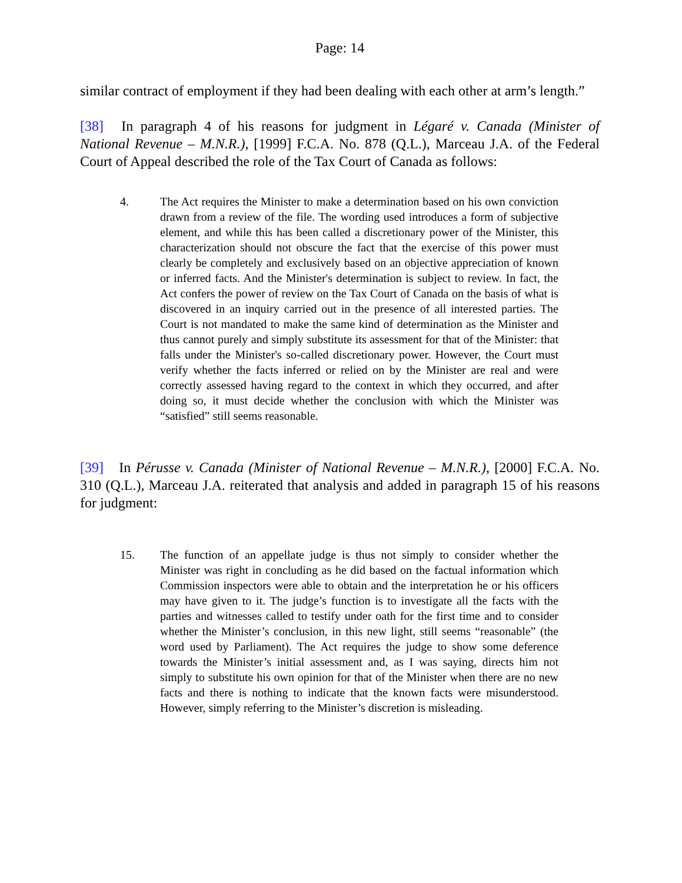Page: 14
similar contract of employment if they had been dealing with each other at arm’s length.”
[38] In paragraph 4 of his reasons for judgment in Légaré v. Canada (Minister of National Revenue – M.N.R.), [1999] F.C.A. No. 878 (Q.L.), Marceau J.A. of the Federal Court of Appeal described the role of the Tax Court of Canada as follows:
4. The Act requires the Minister to make a determination based on his own conviction drawn from a review of the file. The wording used introduces a form of subjective element, and while this has been called a discretionary power of the Minister, this characterization should not obscure the fact that the exercise of this power must clearly be completely and exclusively based on an objective appreciation of known or inferred facts. And the Minister's determination is subject to review. In fact, the Act confers the power of review on the Tax Court of Canada on the basis of what is discovered in an inquiry carried out in the presence of all interested parties. The Court is not mandated to make the same kind of determination as the Minister and thus cannot purely and simply substitute its assessment for that of the Minister: that falls under the Minister's so-called discretionary power. However, the Court must verify whether the facts inferred or relied on by the Minister are real and were correctly assessed having regard to the context in which they occurred, and after doing so, it must decide whether the conclusion with which the Minister was “satisfied” still seems reasonable.
[39] In Pérusse v. Canada (Minister of National Revenue – M.N.R.), [2000] F.C.A. No. 310 (Q.L.), Marceau J.A. reiterated that analysis and added in paragraph 15 of his reasons for judgment:
15. The function of an appellate judge is thus not simply to consider whether the Minister was right in concluding as he did based on the factual information which Commission inspectors were able to obtain and the interpretation he or his officers may have given to it. The judge’s function is to investigate all the facts with the parties and witnesses called to testify under oath for the first time and to consider whether the Minister’s conclusion, in this new light, still seems “reasonable” (the word used by Parliament). The Act requires the judge to show some deference towards the Minister’s initial assessment and, as I was saying, directs him not simply to substitute his own opinion for that of the Minister when there are no new facts and there is nothing to indicate that the known facts were misunderstood. However, simply referring to the Minister’s discretion is misleading.